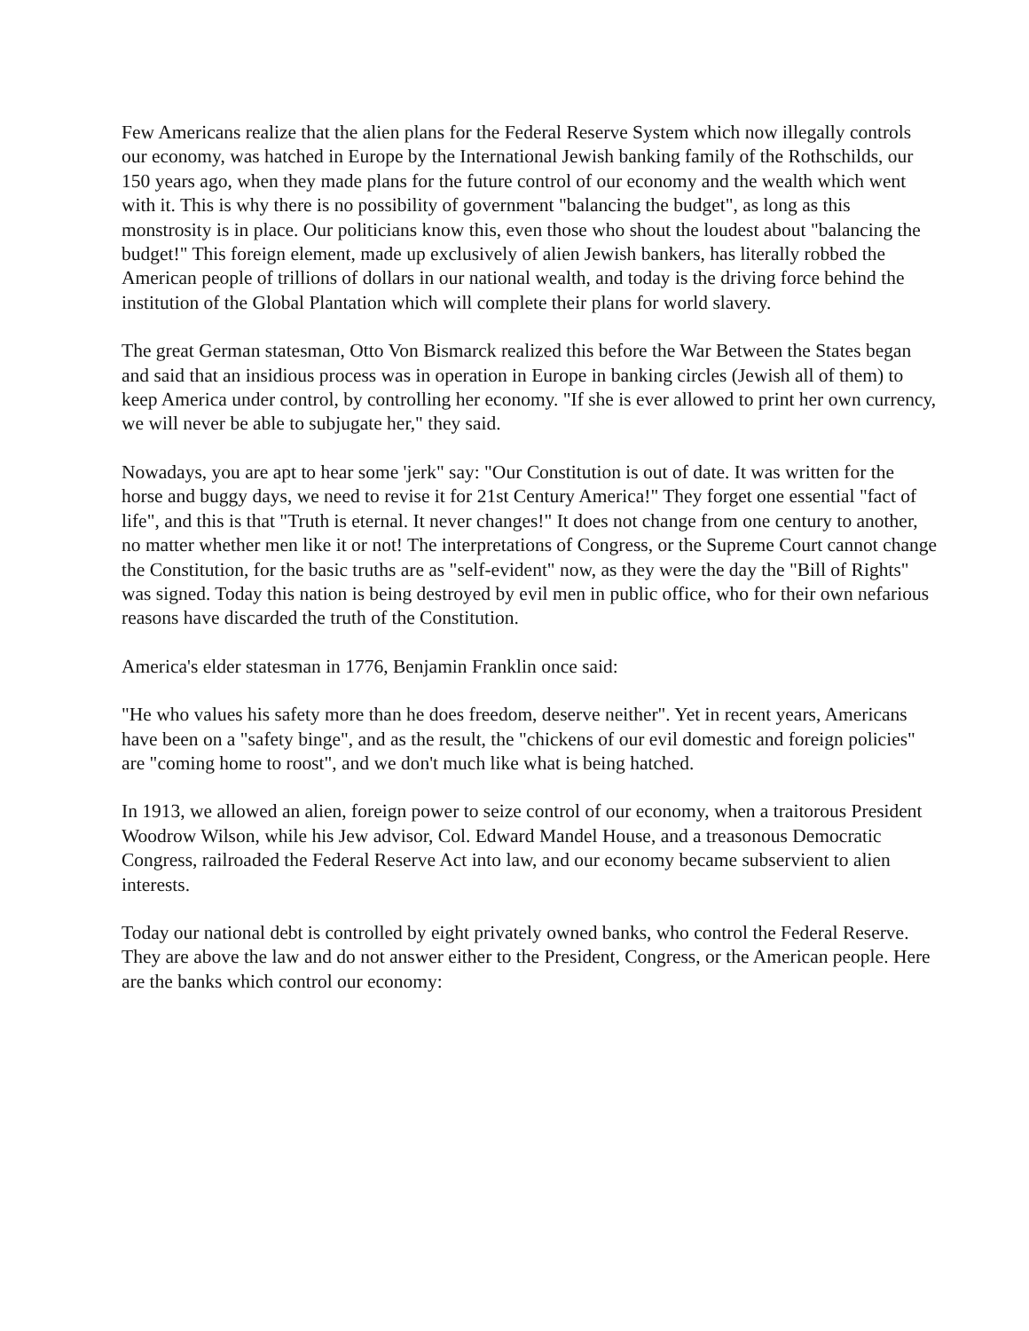Few Americans realize that the alien plans for the Federal Reserve System which now illegally controls our economy, was hatched in Europe by the International Jewish banking family of the Rothschilds, our 150 years ago, when they made plans for the future control of our economy and the wealth which went with it. This is why there is no possibility of government "balancing the budget", as long as this monstrosity is in place. Our politicians know this, even those who shout the loudest about "balancing the budget!" This foreign element, made up exclusively of alien Jewish bankers, has literally robbed the American people of trillions of dollars in our national wealth, and today is the driving force behind the institution of the Global Plantation which will complete their plans for world slavery.
The great German statesman, Otto Von Bismarck realized this before the War Between the States began and said that an insidious process was in operation in Europe in banking circles (Jewish all of them) to keep America under control, by controlling her economy. "If she is ever allowed to print her own currency, we will never be able to subjugate her," they said.
Nowadays, you are apt to hear some 'jerk" say: "Our Constitution is out of date. It was written for the horse and buggy days, we need to revise it for 21st Century America!" They forget one essential "fact of life", and this is that "Truth is eternal. It never changes!" It does not change from one century to another, no matter whether men like it or not! The interpretations of Congress, or the Supreme Court cannot change the Constitution, for the basic truths are as "self-evident" now, as they were the day the "Bill of Rights" was signed. Today this nation is being destroyed by evil men in public office, who for their own nefarious reasons have discarded the truth of the Constitution.
America's elder statesman in 1776, Benjamin Franklin once said:
"He who values his safety more than he does freedom, deserve neither". Yet in recent years, Americans have been on a "safety binge", and as the result, the "chickens of our evil domestic and foreign policies" are "coming home to roost", and we don't much like what is being hatched.
In 1913, we allowed an alien, foreign power to seize control of our economy, when a traitorous President Woodrow Wilson, while his Jew advisor, Col. Edward Mandel House, and a treasonous Democratic Congress, railroaded the Federal Reserve Act into law, and our economy became subservient to alien interests.
Today our national debt is controlled by eight privately owned banks, who control the Federal Reserve. They are above the law and do not answer either to the President, Congress, or the American people. Here are the banks which control our economy: